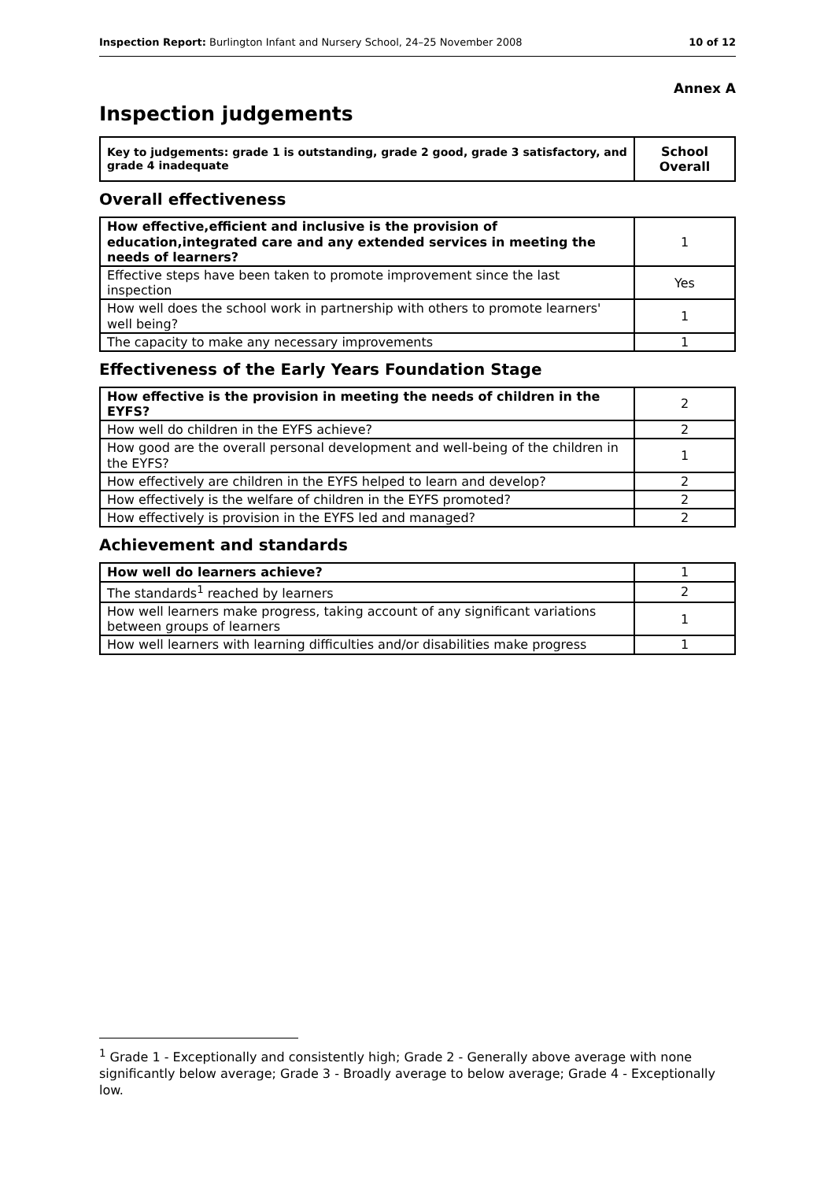Inspection Report: Burlington Infant and Nursery School, 24–25 November 2008 10 of 12
Annex A
Inspection judgements
| Key to judgements: grade 1 is outstanding, grade 2 good, grade 3 satisfactory, and grade 4 inadequate | School Overall |
Overall effectiveness
| How effective,efficient and inclusive is the provision of education,integrated care and any extended services in meeting the needs of learners? | 1 |
| Effective steps have been taken to promote improvement since the last inspection | Yes |
| How well does the school work in partnership with others to promote learners' well being? | 1 |
| The capacity to make any necessary improvements | 1 |
Effectiveness of the Early Years Foundation Stage
| How effective is the provision in meeting the needs of children in the EYFS? | 2 |
| How well do children in the EYFS achieve? | 2 |
| How good are the overall personal development and well-being of the children in the EYFS? | 1 |
| How effectively are children in the EYFS helped to learn and develop? | 2 |
| How effectively is the welfare of children in the EYFS promoted? | 2 |
| How effectively is provision in the EYFS led and managed? | 2 |
Achievement and standards
| How well do learners achieve? | 1 |
| The standards<sup>1</sup> reached by learners | 2 |
| How well learners make progress, taking account of any significant variations between groups of learners | 1 |
| How well learners with learning difficulties and/or disabilities make progress | 1 |
<sup>1</sup> Grade 1 - Exceptionally and consistently high; Grade 2 - Generally above average with none significantly below average; Grade 3 - Broadly average to below average; Grade 4 - Exceptionally low.